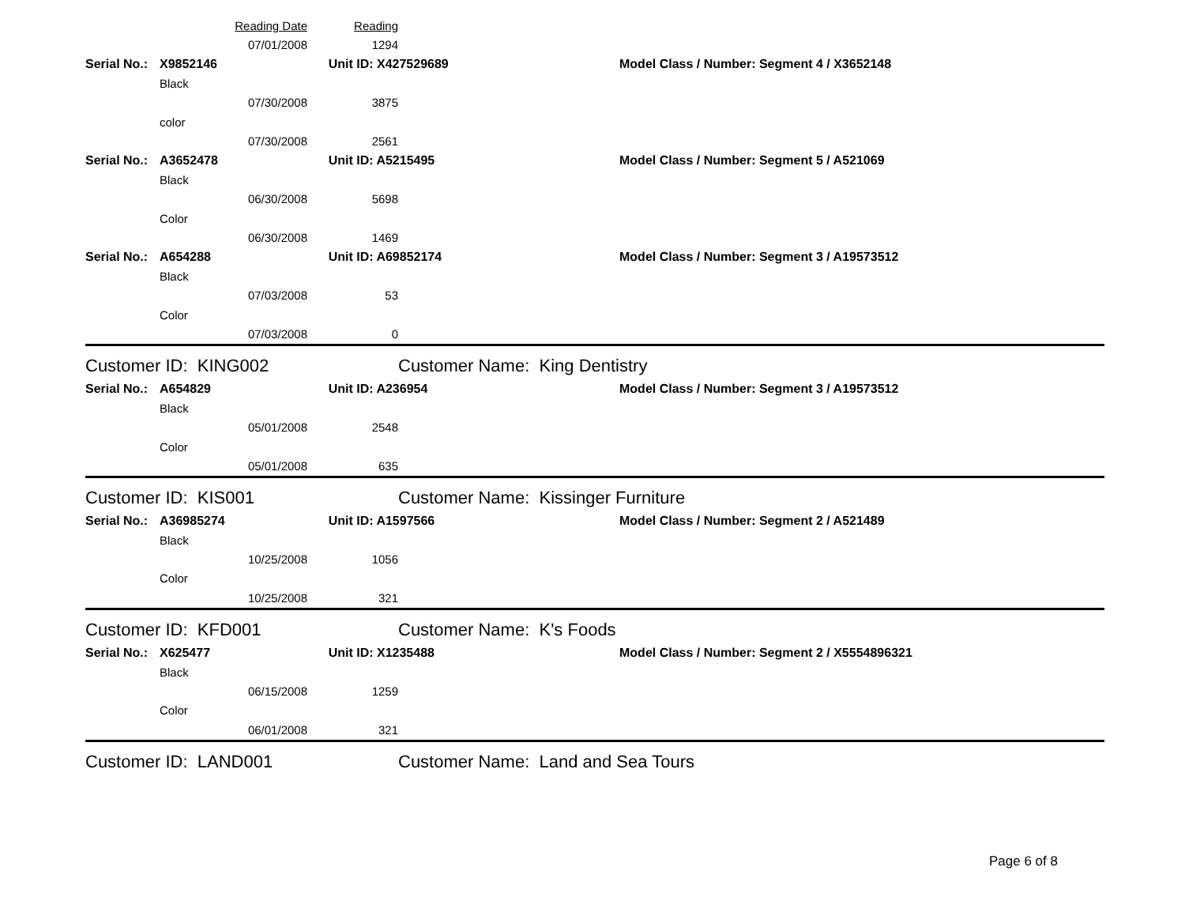| | | Reading Date | Reading | | |
| | | 07/01/2008 | 1294 | | |
| Serial No.: | X9852146 | | Unit ID: X427529689 | | Model Class / Number: Segment 4 / X3652148 |
| | Black | | | | |
| | | 07/30/2008 | 3875 | | |
| | color | | | | |
| | | 07/30/2008 | 2561 | | |
| Serial No.: | A3652478 | | Unit ID: A5215495 | | Model Class / Number: Segment 5 / A521069 |
| | Black | | | | |
| | | 06/30/2008 | 5698 | | |
| | Color | | | | |
| | | 06/30/2008 | 1469 | | |
| Serial No.: | A654288 | | Unit ID: A69852174 | | Model Class / Number: Segment 3 / A19573512 |
| | Black | | | | |
| | | 07/03/2008 | 53 | | |
| | Color | | | | |
| | | 07/03/2008 | 0 | | |
| Customer ID: KING002 | | | | Customer Name: King Dentistry | |
| Serial No.: | A654829 | | Unit ID: A236954 | | Model Class / Number: Segment 3 / A19573512 |
| | Black | | | | |
| | | 05/01/2008 | 2548 | | |
| | Color | | | | |
| | | 05/01/2008 | 635 | | |
| Customer ID: KIS001 | | | | Customer Name: Kissinger Furniture | |
| Serial No.: | A36985274 | | Unit ID: A1597566 | | Model Class / Number: Segment 2 / A521489 |
| | Black | | | | |
| | | 10/25/2008 | 1056 | | |
| | Color | | | | |
| | | 10/25/2008 | 321 | | |
| Customer ID: KFD001 | | | | Customer Name: K's Foods | |
| Serial No.: | X625477 | | Unit ID: X1235488 | | Model Class / Number: Segment 2 / X5554896321 |
| | Black | | | | |
| | | 06/15/2008 | 1259 | | |
| | Color | | | | |
| | | 06/01/2008 | 321 | | |
| Customer ID: LAND001 | | | | Customer Name: Land and Sea Tours | |
Page 6 of 8